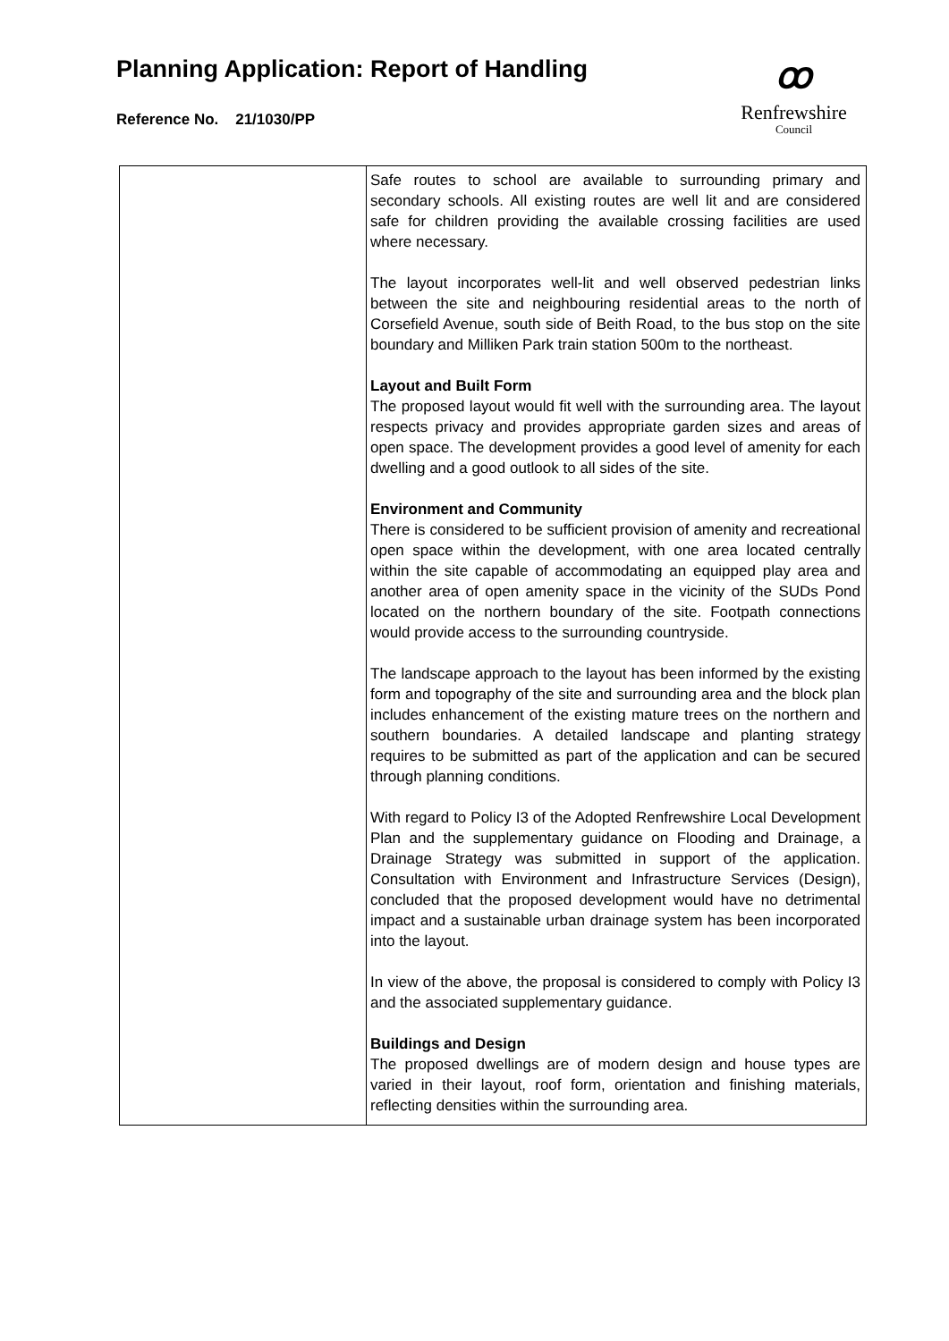Planning Application: Report of Handling
Reference No. 21/1030/PP
ꝏ
Renfrewshire
Council
| | Safe routes to school are available to surrounding primary and secondary schools. All existing routes are well lit and are considered safe for children providing the available crossing facilities are used where necessary. The layout incorporates well-lit and well observed pedestrian links between the site and neighbouring residential areas to the north of Corsefield Avenue, south side of Beith Road, to the bus stop on the site boundary and Milliken Park train station 500m to the northeast. Layout and Built Form The proposed layout would fit well with the surrounding area. The layout respects privacy and provides appropriate garden sizes and areas of open space. The development provides a good level of amenity for each dwelling and a good outlook to all sides of the site. Environment and Community There is considered to be sufficient provision of amenity and recreational open space within the development, with one area located centrally within the site capable of accommodating an equipped play area and another area of open amenity space in the vicinity of the SUDs Pond located on the northern boundary of the site. Footpath connections would provide access to the surrounding countryside. The landscape approach to the layout has been informed by the existing form and topography of the site and surrounding area and the block plan includes enhancement of the existing mature trees on the northern and southern boundaries. A detailed landscape and planting strategy requires to be submitted as part of the application and can be secured through planning conditions. With regard to Policy I3 of the Adopted Renfrewshire Local Development Plan and the supplementary guidance on Flooding and Drainage, a Drainage Strategy was submitted in support of the application. Consultation with Environment and Infrastructure Services (Design), concluded that the proposed development would have no detrimental impact and a sustainable urban drainage system has been incorporated into the layout. In view of the above, the proposal is considered to comply with Policy I3 and the associated supplementary guidance. Buildings and Design The proposed dwellings are of modern design and house types are varied in their layout, roof form, orientation and finishing materials, reflecting densities within the surrounding area. |